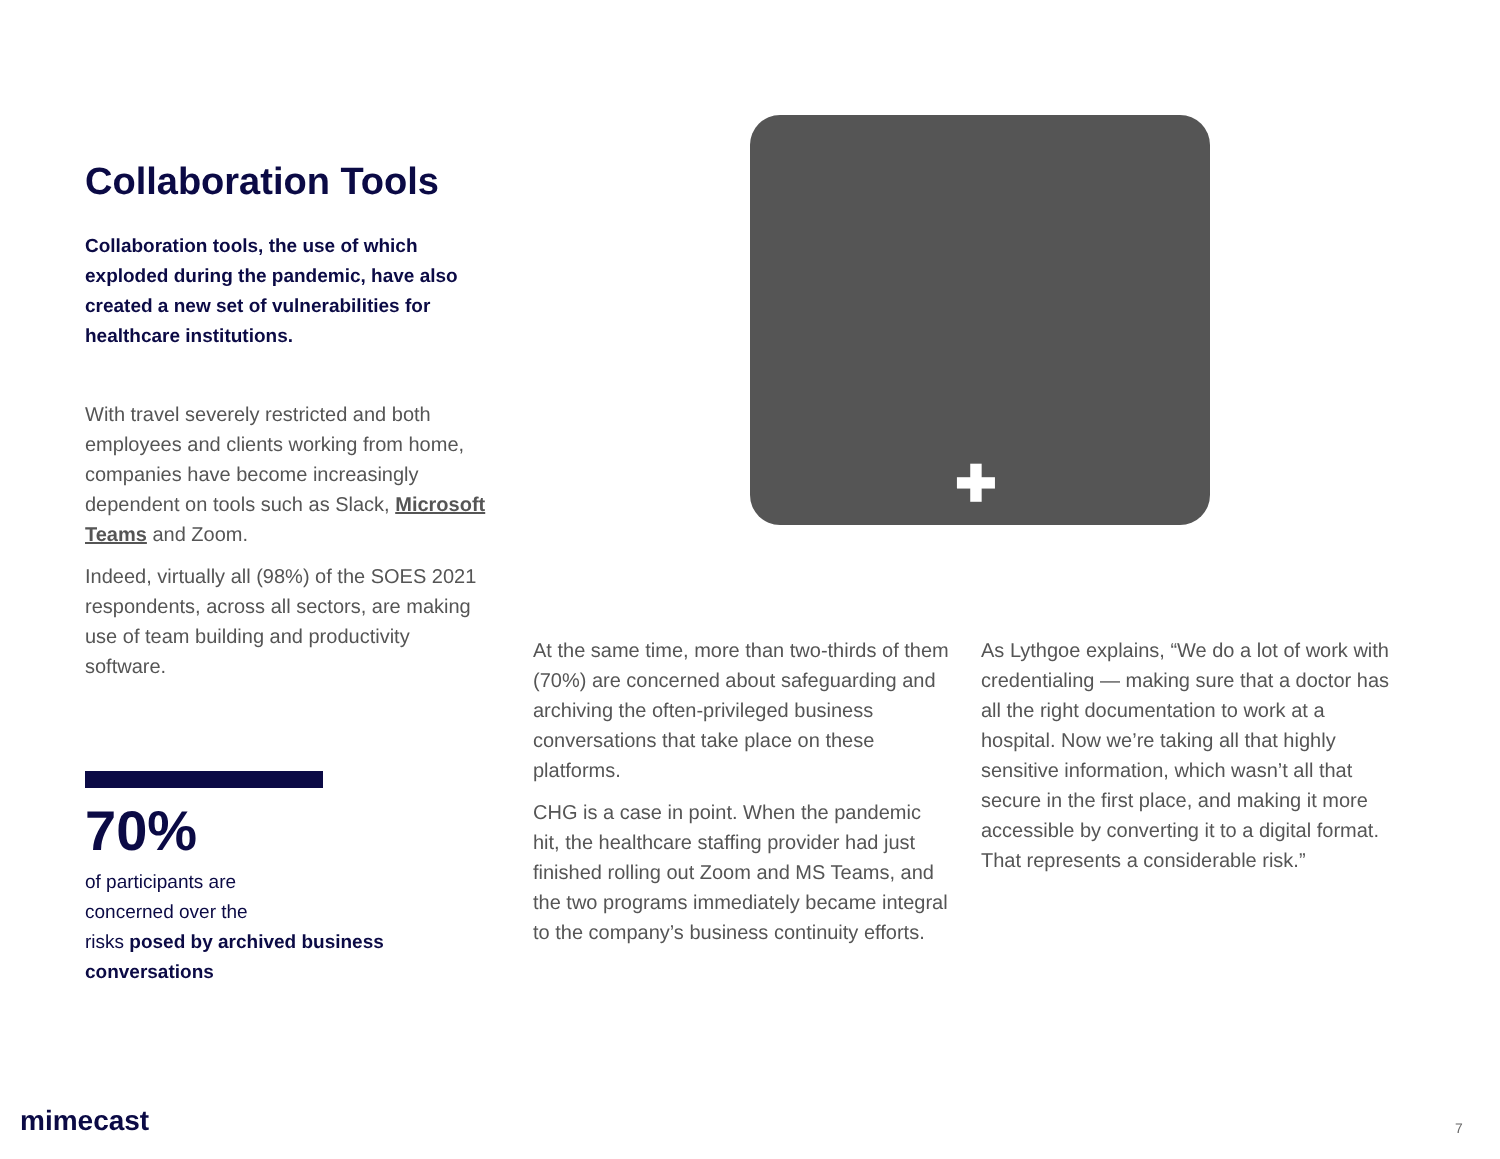Collaboration Tools
Collaboration tools, the use of which exploded during the pandemic, have also created a new set of vulnerabilities for healthcare institutions.
With travel severely restricted and both employees and clients working from home, companies have become increasingly dependent on tools such as Slack, Microsoft Teams and Zoom.
Indeed, virtually all (98%) of the SOES 2021 respondents, across all sectors, are making use of team building and productivity software.
70%
of participants are
concerned over the
risks posed by archived business conversations
✚
At the same time, more than two-thirds of them (70%) are concerned about safeguarding and archiving the often-privileged business conversations that take place on these platforms.
CHG is a case in point. When the pandemic hit, the healthcare staffing provider had just finished rolling out Zoom and MS Teams, and the two programs immediately became integral to the company’s business continuity efforts.
As Lythgoe explains, “We do a lot of work with credentialing — making sure that a doctor has all the right documentation to work at a hospital. Now we’re taking all that highly sensitive information, which wasn’t all that secure in the first place, and making it more accessible by converting it to a digital format. That represents a considerable risk.”
mimecast 7